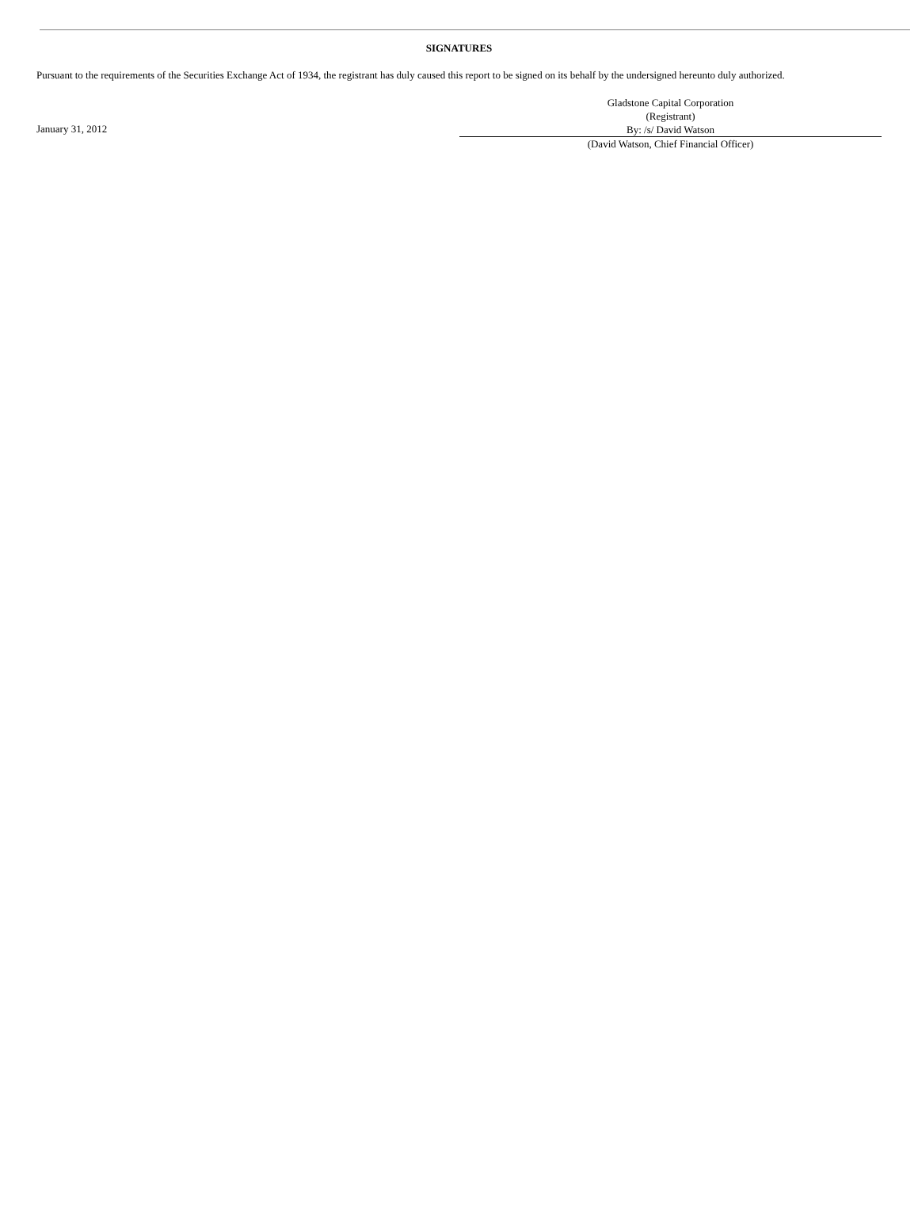SIGNATURES
Pursuant to the requirements of the Securities Exchange Act of 1934, the registrant has duly caused this report to be signed on its behalf by the undersigned hereunto duly authorized.
January 31, 2012
Gladstone Capital Corporation
(Registrant)
By: /s/ David Watson
(David Watson, Chief Financial Officer)